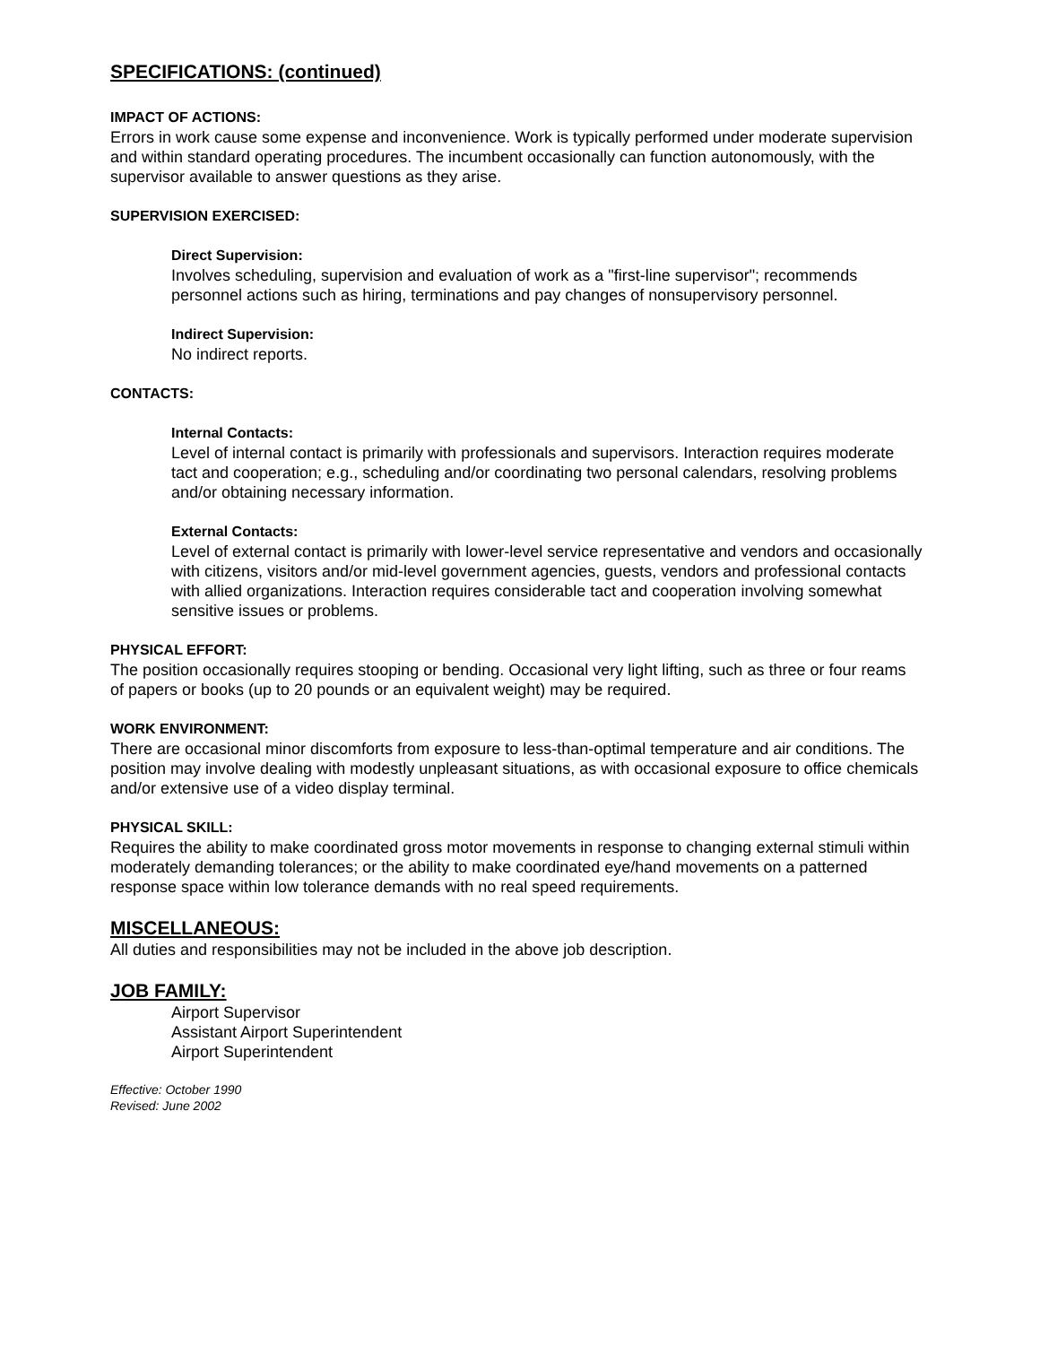SPECIFICATIONS: (continued)
IMPACT OF ACTIONS:
Errors in work cause some expense and inconvenience. Work is typically performed under moderate supervision and within standard operating procedures. The incumbent occasionally can function autonomously, with the supervisor available to answer questions as they arise.
SUPERVISION EXERCISED:
Direct Supervision:
Involves scheduling, supervision and evaluation of work as a "first-line supervisor"; recommends personnel actions such as hiring, terminations and pay changes of nonsupervisory personnel.
Indirect Supervision:
No indirect reports.
CONTACTS:
Internal Contacts:
Level of internal contact is primarily with professionals and supervisors. Interaction requires moderate tact and cooperation; e.g., scheduling and/or coordinating two personal calendars, resolving problems and/or obtaining necessary information.
External Contacts:
Level of external contact is primarily with lower-level service representative and vendors and occasionally with citizens, visitors and/or mid-level government agencies, guests, vendors and professional contacts with allied organizations. Interaction requires considerable tact and cooperation involving somewhat sensitive issues or problems.
PHYSICAL EFFORT:
The position occasionally requires stooping or bending. Occasional very light lifting, such as three or four reams of papers or books (up to 20 pounds or an equivalent weight) may be required.
WORK ENVIRONMENT:
There are occasional minor discomforts from exposure to less-than-optimal temperature and air conditions. The position may involve dealing with modestly unpleasant situations, as with occasional exposure to office chemicals and/or extensive use of a video display terminal.
PHYSICAL SKILL:
Requires the ability to make coordinated gross motor movements in response to changing external stimuli within moderately demanding tolerances; or the ability to make coordinated eye/hand movements on a patterned response space within low tolerance demands with no real speed requirements.
MISCELLANEOUS:
All duties and responsibilities may not be included in the above job description.
JOB FAMILY:
Airport Supervisor
Assistant Airport Superintendent
Airport Superintendent
Effective: October 1990
Revised: June 2002